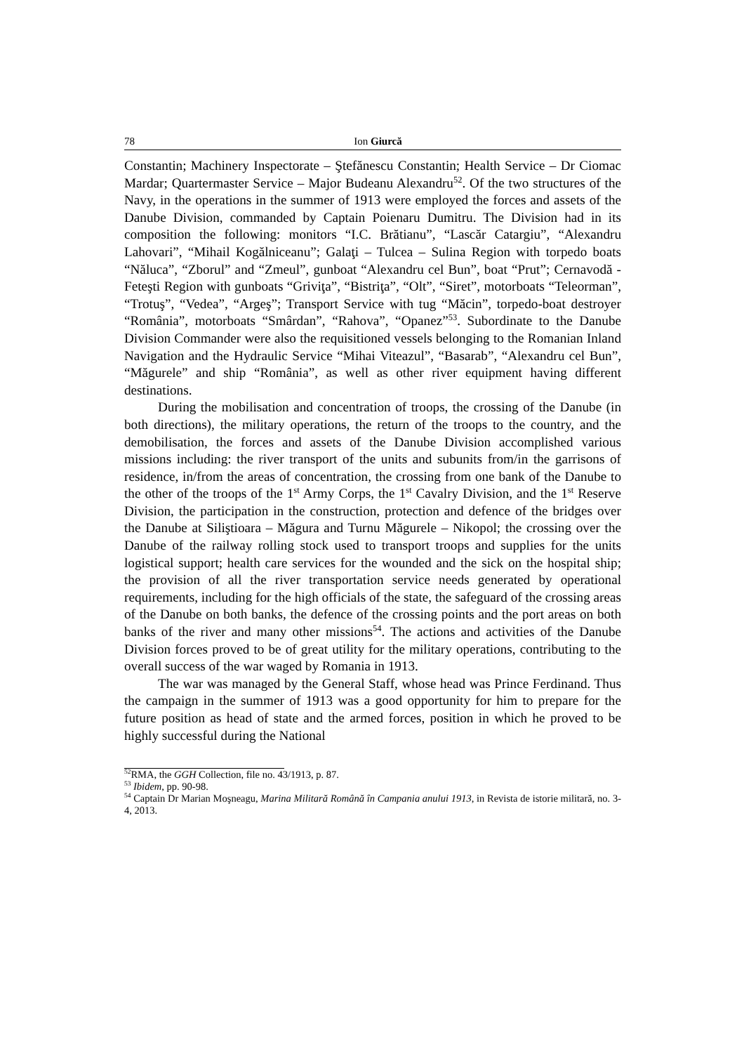78 Ion Giurcă
Constantin; Machinery Inspectorate – Ştefănescu Constantin; Health Service – Dr Ciomac Mardar; Quartermaster Service – Major Budeanu Alexandru<sup>52</sup>. Of the two structures of the Navy, in the operations in the summer of 1913 were employed the forces and assets of the Danube Division, commanded by Captain Poienaru Dumitru. The Division had in its composition the following: monitors “I.C. Brătianu”, “Lascăr Catargiu”, “Alexandru Lahovari”, “Mihail Kogălniceanu”; Galaţi – Tulcea – Sulina Region with torpedo boats “Năluca”, “Zborul” and “Zmeul”, gunboat “Alexandru cel Bun”, boat “Prut”; Cernavodă - Feteşti Region with gunboats “Griviţa”, “Bistriţa”, “Olt”, “Siret”, motorboats “Teleorman”, “Trotuş”, “Vedea”, “Argeş”; Transport Service with tug “Măcin”, torpedo-boat destroyer “România”, motorboats “Smârdan”, “Rahova”, “Opanez”<sup>53</sup>. Subordinate to the Danube Division Commander were also the requisitioned vessels belonging to the Romanian Inland Navigation and the Hydraulic Service “Mihai Viteazul”, “Basarab”, “Alexandru cel Bun”, “Măgurele” and ship “România”, as well as other river equipment having different destinations.
During the mobilisation and concentration of troops, the crossing of the Danube (in both directions), the military operations, the return of the troops to the country, and the demobilisation, the forces and assets of the Danube Division accomplished various missions including: the river transport of the units and subunits from/in the garrisons of residence, in/from the areas of concentration, the crossing from one bank of the Danube to the other of the troops of the 1<sup>st</sup> Army Corps, the 1<sup>st</sup> Cavalry Division, and the 1<sup>st</sup> Reserve Division, the participation in the construction, protection and defence of the bridges over the Danube at Siliştioara – Măgura and Turnu Măgurele – Nikopol; the crossing over the Danube of the railway rolling stock used to transport troops and supplies for the units logistical support; health care services for the wounded and the sick on the hospital ship; the provision of all the river transportation service needs generated by operational requirements, including for the high officials of the state, the safeguard of the crossing areas of the Danube on both banks, the defence of the crossing points and the port areas on both banks of the river and many other missions<sup>54</sup>. The actions and activities of the Danube Division forces proved to be of great utility for the military operations, contributing to the overall success of the war waged by Romania in 1913.
The war was managed by the General Staff, whose head was Prince Ferdinand. Thus the campaign in the summer of 1913 was a good opportunity for him to prepare for the future position as head of state and the armed forces, position in which he proved to be highly successful during the National
<sup>52</sup> RMA, the GGH Collection, file no. 43/1913, p. 87.
<sup>53</sup> Ibidem, pp. 90-98.
<sup>54</sup> Captain Dr Marian Moşneagu, Marina Militară Română în Campania anului 1913, in Revista de istorie militară, no. 3-4, 2013.